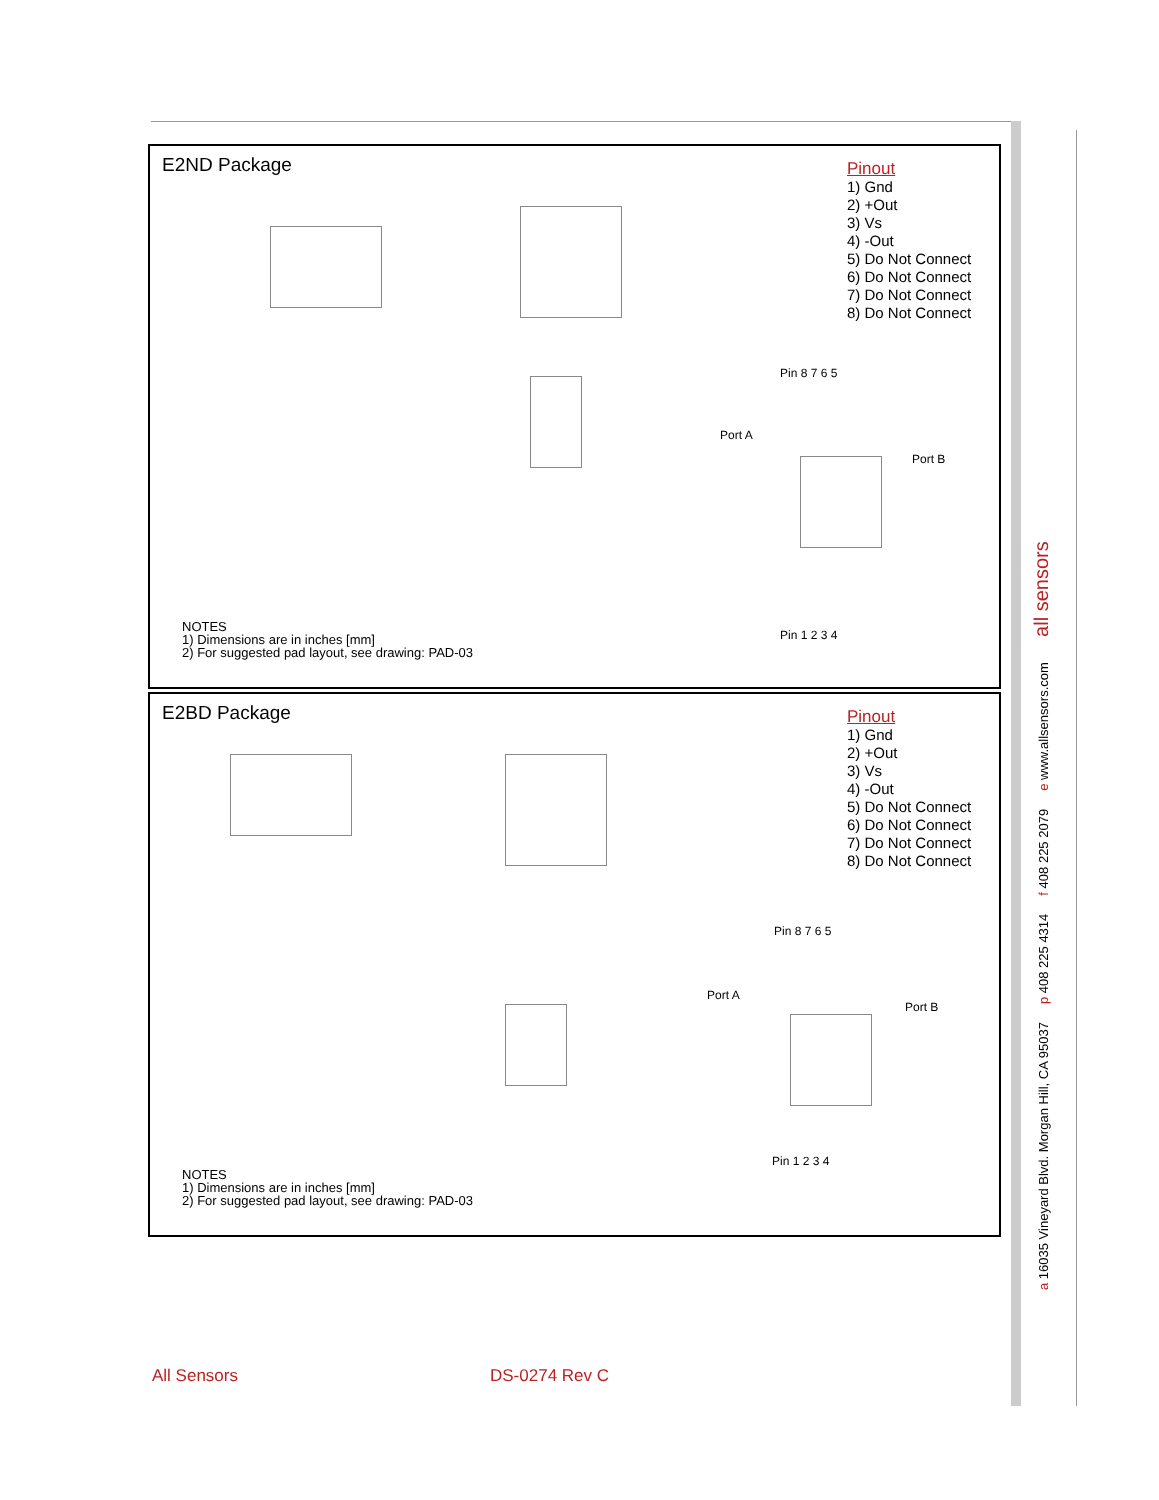E2ND Package
Pinout
1) Gnd
2) +Out
3) Vs
4) -Out
5) Do Not Connect
6) Do Not Connect
7) Do Not Connect
8) Do Not Connect
Pin 8 7 6 5
Port A
Port B
Pin 1 2 3 4
NOTES
1) Dimensions are in inches [mm]
2) For suggested pad layout, see drawing: PAD-03
E2BD Package
Pinout
1) Gnd
2) +Out
3) Vs
4) -Out
5) Do Not Connect
6) Do Not Connect
7) Do Not Connect
8) Do Not Connect
Pin 8 7 6 5
Port A
Port B
Pin 1 2 3 4
NOTES
1) Dimensions are in inches [mm]
2) For suggested pad layout, see drawing: PAD-03
a 16035 Vineyard Blvd. Morgan Hill, CA 95037 p 408 225 4314 f 408 225 2079 e www.allsensors.com all sensors
All Sensors DS-0274 Rev C